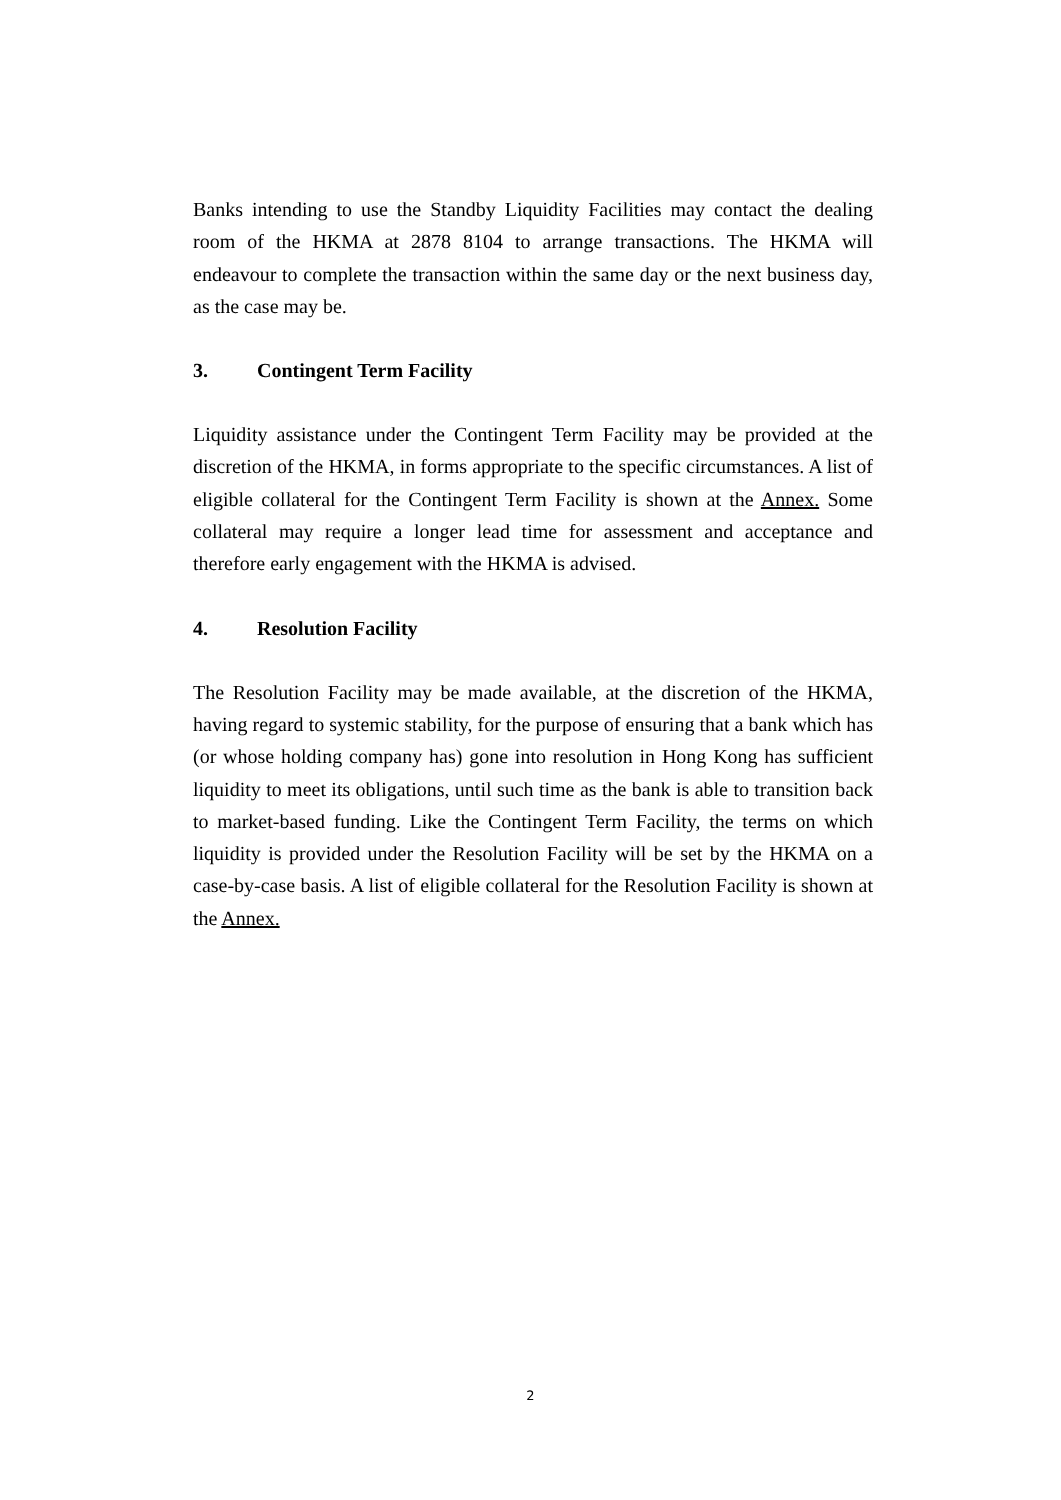Banks intending to use the Standby Liquidity Facilities may contact the dealing room of the HKMA at 2878 8104 to arrange transactions. The HKMA will endeavour to complete the transaction within the same day or the next business day, as the case may be.
3. Contingent Term Facility
Liquidity assistance under the Contingent Term Facility may be provided at the discretion of the HKMA, in forms appropriate to the specific circumstances. A list of eligible collateral for the Contingent Term Facility is shown at the Annex. Some collateral may require a longer lead time for assessment and acceptance and therefore early engagement with the HKMA is advised.
4. Resolution Facility
The Resolution Facility may be made available, at the discretion of the HKMA, having regard to systemic stability, for the purpose of ensuring that a bank which has (or whose holding company has) gone into resolution in Hong Kong has sufficient liquidity to meet its obligations, until such time as the bank is able to transition back to market-based funding. Like the Contingent Term Facility, the terms on which liquidity is provided under the Resolution Facility will be set by the HKMA on a case-by-case basis. A list of eligible collateral for the Resolution Facility is shown at the Annex.
2